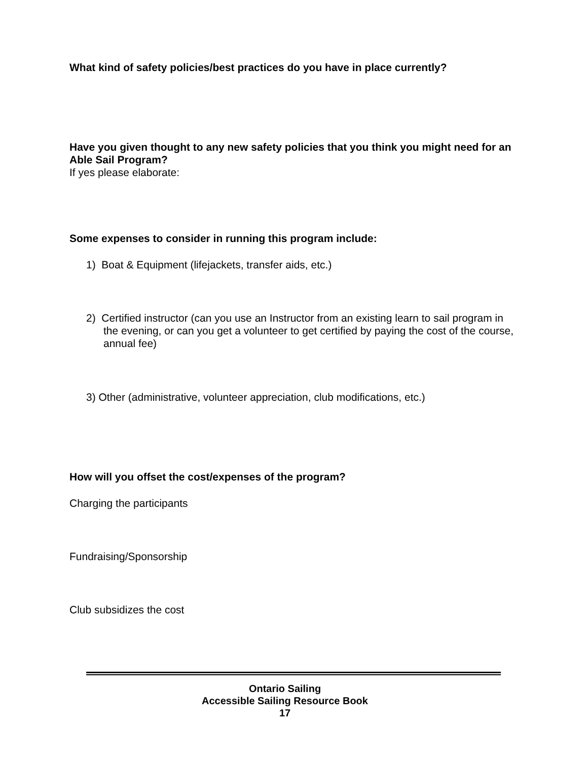What kind of safety policies/best practices do you have in place currently?
Have you given thought to any new safety policies that you think you might need for an Able Sail Program?
If yes please elaborate:
Some expenses to consider in running this program include:
1) Boat & Equipment (lifejackets, transfer aids, etc.)
2) Certified instructor (can you use an Instructor from an existing learn to sail program in the evening, or can you get a volunteer to get certified by paying the cost of the course, annual fee)
3) Other (administrative, volunteer appreciation, club modifications, etc.)
How will you offset the cost/expenses of the program?
Charging the participants
Fundraising/Sponsorship
Club subsidizes the cost
Ontario Sailing
Accessible Sailing Resource Book
17